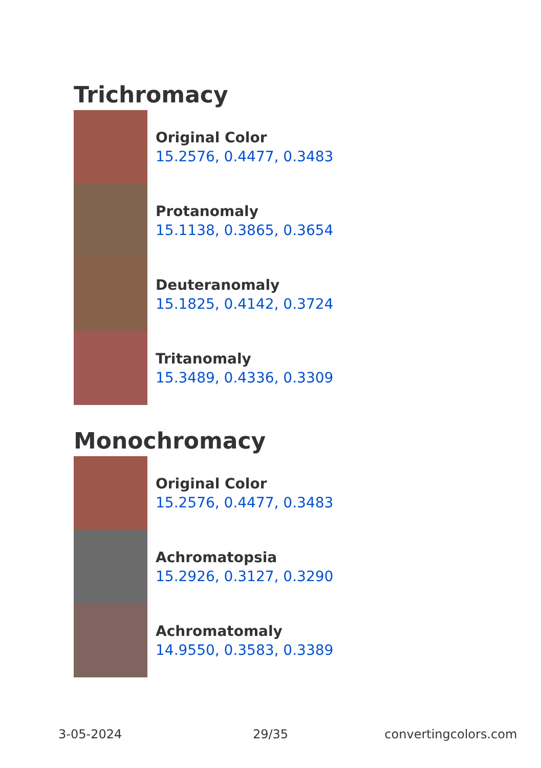Trichromacy
Original Color
15.2576, 0.4477, 0.3483
Protanomaly
15.1138, 0.3865, 0.3654
Deuteranomaly
15.1825, 0.4142, 0.3724
Tritanomaly
15.3489, 0.4336, 0.3309
Monochromacy
Original Color
15.2576, 0.4477, 0.3483
Achromatopsia
15.2926, 0.3127, 0.3290
Achromatomaly
14.9550, 0.3583, 0.3389
3-05-2024 29/35 convertingcolors.com